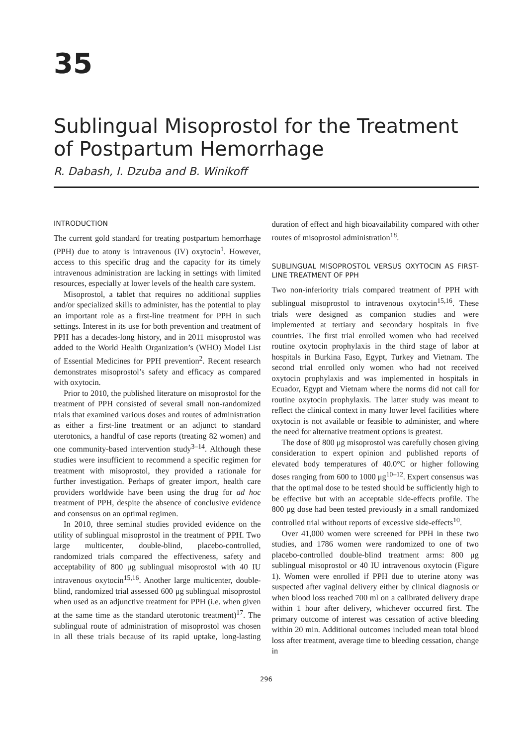35
Sublingual Misoprostol for the Treatment of Postpartum Hemorrhage
R. Dabash, I. Dzuba and B. Winikoff
INTRODUCTION
The current gold standard for treating postpartum hemorrhage (PPH) due to atony is intravenous (IV) oxytocin<sup>1</sup>. However, access to this specific drug and the capacity for its timely intravenous administration are lacking in settings with limited resources, especially at lower levels of the health care system.
Misoprostol, a tablet that requires no additional supplies and/or specialized skills to administer, has the potential to play an important role as a first-line treatment for PPH in such settings. Interest in its use for both prevention and treatment of PPH has a decades-long history, and in 2011 misoprostol was added to the World Health Organization’s (WHO) Model List of Essential Medicines for PPH prevention<sup>2</sup>. Recent research demonstrates misoprostol’s safety and efficacy as compared with oxytocin.
Prior to 2010, the published literature on misoprostol for the treatment of PPH consisted of several small non-randomized trials that examined various doses and routes of administration as either a first-line treatment or an adjunct to standard uterotonics, a handful of case reports (treating 82 women) and one community-based intervention study<sup>3–14</sup>. Although these studies were insufficient to recommend a specific regimen for treatment with misoprostol, they provided a rationale for further investigation. Perhaps of greater import, health care providers worldwide have been using the drug for ad hoc treatment of PPH, despite the absence of conclusive evidence and consensus on an optimal regimen.
In 2010, three seminal studies provided evidence on the utility of sublingual misoprostol in the treatment of PPH. Two large multicenter, double-blind, placebo-controlled, randomized trials compared the effectiveness, safety and acceptability of 800 μg sublingual misoprostol with 40 IU intravenous oxytocin<sup>15,16</sup>. Another large multicenter, double-blind, randomized trial assessed 600 μg sublingual misoprostol when used as an adjunctive treatment for PPH (i.e. when given at the same time as the standard uterotonic treatment)<sup>17</sup>. The sublingual route of administration of misoprostol was chosen in all these trials because of its rapid uptake, long-lasting duration of effect and high bioavailability compared with other routes of misoprostol administration<sup>18</sup>.
SUBLINGUAL MISOPROSTOL VERSUS OXYTOCIN AS FIRST-LINE TREATMENT OF PPH
Two non-inferiority trials compared treatment of PPH with sublingual misoprostol to intravenous oxytocin<sup>15,16</sup>. These trials were designed as companion studies and were implemented at tertiary and secondary hospitals in five countries. The first trial enrolled women who had received routine oxytocin prophylaxis in the third stage of labor at hospitals in Burkina Faso, Egypt, Turkey and Vietnam. The second trial enrolled only women who had not received oxytocin prophylaxis and was implemented in hospitals in Ecuador, Egypt and Vietnam where the norms did not call for routine oxytocin prophylaxis. The latter study was meant to reflect the clinical context in many lower level facilities where oxytocin is not available or feasible to administer, and where the need for alternative treatment options is greatest.
The dose of 800 μg misoprostol was carefully chosen giving consideration to expert opinion and published reports of elevated body temperatures of 40.0°C or higher following doses ranging from 600 to 1000 μg<sup>10–12</sup>. Expert consensus was that the optimal dose to be tested should be sufficiently high to be effective but with an acceptable side-effects profile. The 800 μg dose had been tested previously in a small randomized controlled trial without reports of excessive side-effects<sup>10</sup>.
Over 41,000 women were screened for PPH in these two studies, and 1786 women were randomized to one of two placebo-controlled double-blind treatment arms: 800 μg sublingual misoprostol or 40 IU intravenous oxytocin (Figure 1). Women were enrolled if PPH due to uterine atony was suspected after vaginal delivery either by clinical diagnosis or when blood loss reached 700 ml on a calibrated delivery drape within 1 hour after delivery, whichever occurred first. The primary outcome of interest was cessation of active bleeding within 20 min. Additional outcomes included mean total blood loss after treatment, average time to bleeding cessation, change in
296